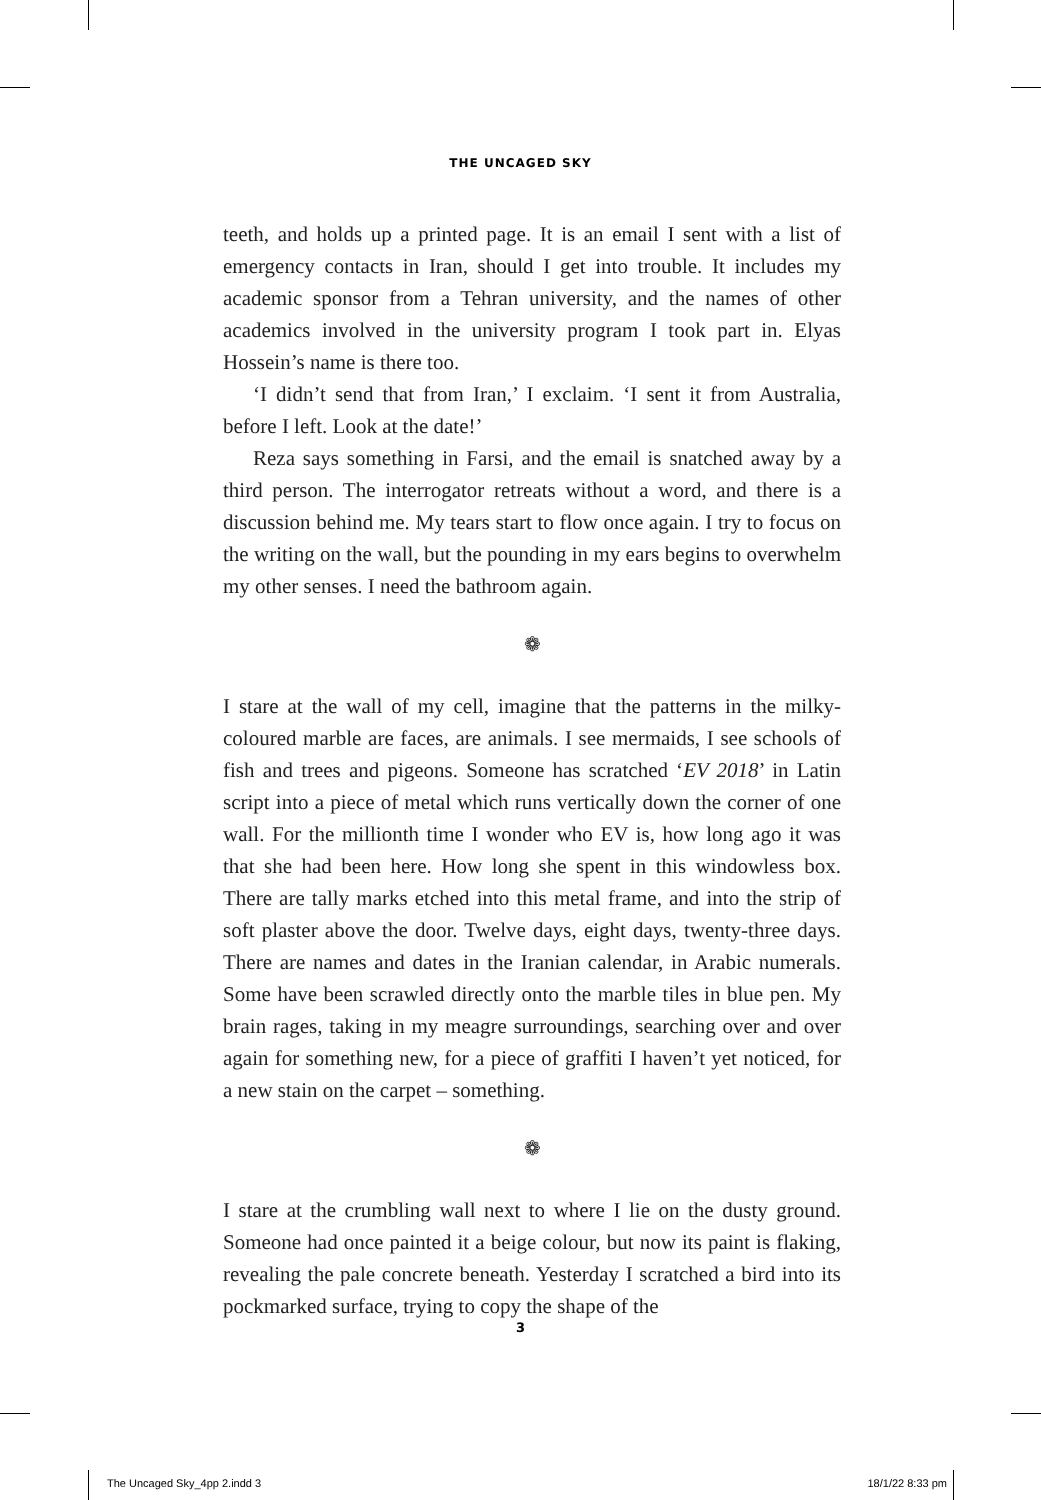THE UNCAGED SKY
teeth, and holds up a printed page. It is an email I sent with a list of emergency contacts in Iran, should I get into trouble. It includes my academic sponsor from a Tehran university, and the names of other academics involved in the university program I took part in. Elyas Hossein’s name is there too.
‘I didn’t send that from Iran,’ I exclaim. ‘I sent it from Australia, before I left. Look at the date!’
Reza says something in Farsi, and the email is snatched away by a third person. The interrogator retreats without a word, and there is a discussion behind me. My tears start to flow once again. I try to focus on the writing on the wall, but the pounding in my ears begins to overwhelm my other senses. I need the bathroom again.
❁
I stare at the wall of my cell, imagine that the patterns in the milky-coloured marble are faces, are animals. I see mermaids, I see schools of fish and trees and pigeons. Someone has scratched ‘EV 2018’ in Latin script into a piece of metal which runs vertically down the corner of one wall. For the millionth time I wonder who EV is, how long ago it was that she had been here. How long she spent in this windowless box. There are tally marks etched into this metal frame, and into the strip of soft plaster above the door. Twelve days, eight days, twenty-three days. There are names and dates in the Iranian calendar, in Arabic numerals. Some have been scrawled directly onto the marble tiles in blue pen. My brain rages, taking in my meagre surroundings, searching over and over again for something new, for a piece of graffiti I haven’t yet noticed, for a new stain on the carpet – something.
❁
I stare at the crumbling wall next to where I lie on the dusty ground. Someone had once painted it a beige colour, but now its paint is flaking, revealing the pale concrete beneath. Yesterday I scratched a bird into its pockmarked surface, trying to copy the shape of the
3
The Uncaged Sky_4pp 2.indd 3 18/1/22 8:33 pm